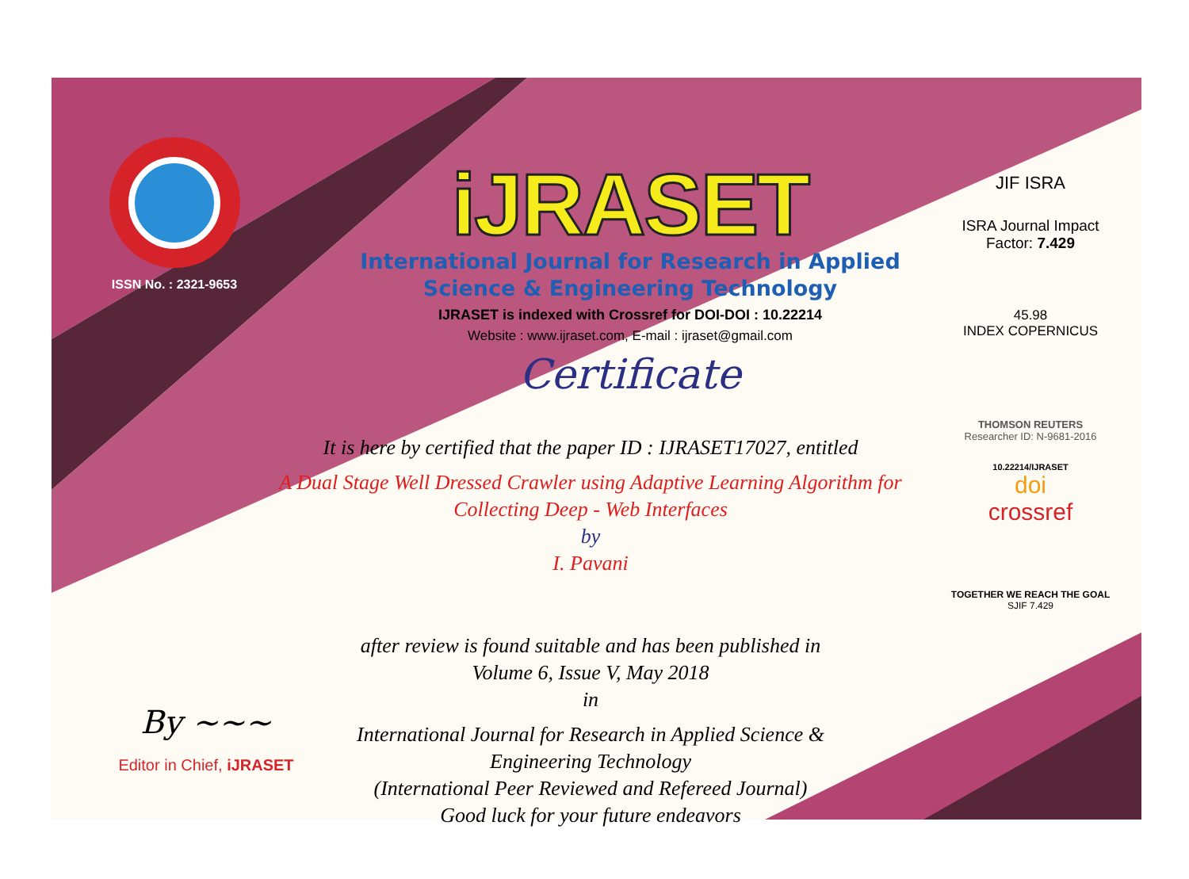ISSN No. : 2321-9653
iJRASET
International Journal for Research in Applied
Science & Engineering Technology
IJRASET is indexed with Crossref for DOI-DOI : 10.22214
Website : www.ijraset.com, E-mail : ijraset@gmail.com
Certificate
It is here by certified that the paper ID : IJRASET17027, entitled
A Dual Stage Well Dressed Crawler using Adaptive Learning Algorithm for
Collecting Deep - Web Interfaces
by
I. Pavani
after review is found suitable and has been published in
Volume 6, Issue V, May 2018
in
International Journal for Research in Applied Science &
Engineering Technology
(International Peer Reviewed and Refereed Journal)
Good luck for your future endeavors
JIF ISRA
ISRA Journal Impact
Factor: 7.429
45.98
INDEX COPERNICUS
THOMSON REUTERS
Researcher ID: N-9681-2016
10.22214/IJRASET
doi
crossref
TOGETHER WE REACH THE GOAL
SJIF 7.429
By ~~~
Editor in Chief, iJRASET